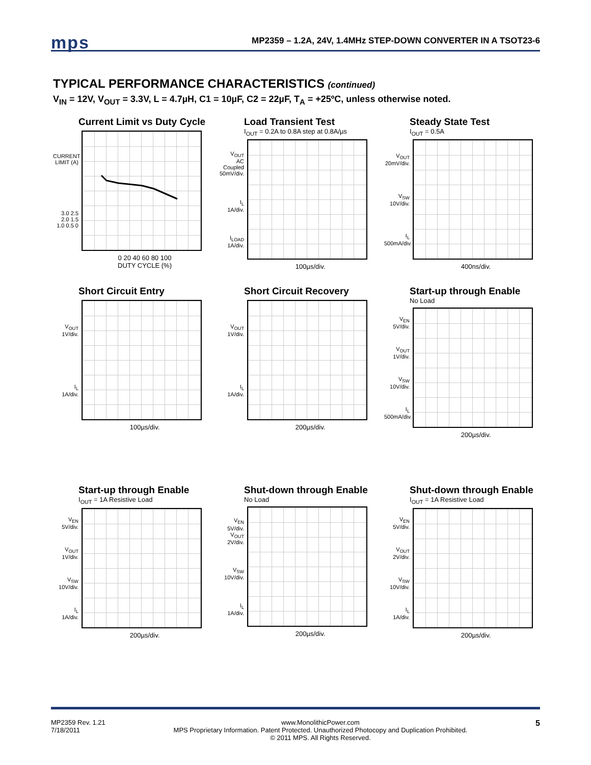mps
MP2359 – 1.2A, 24V, 1.4MHz STEP-DOWN CONVERTER IN A TSOT23-6
TYPICAL PERFORMANCE CHARACTERISTICS (continued)
V<sub>IN</sub> = 12V, V<sub>OUT</sub> = 3.3V, L = 4.7µH, C1 = 10µF, C2 = 22µF, T<sub>A</sub> = +25ºC, unless otherwise noted.
Current Limit vs Duty Cycle
CURRENT LIMIT (A)
3.0 2.5 2.0 1.5 1.0 0.5 0
0 20 40 60 80 100
DUTY CYCLE (%)
Load Transient Test
I<sub>OUT</sub> = 0.2A to 0.8A step at 0.8A/µs
V<sub>OUT</sub>
AC Coupled
50mV/div.
I<sub>L</sub>
1A/div.
I<sub>LOAD</sub>
1A/div.
100µs/div.
Steady State Test
I<sub>OUT</sub> = 0.5A
V<sub>OUT</sub>
20mV/div.
V<sub>SW</sub>
10V/div.
I<sub>L</sub>
500mA/div.
400ns/div.
Short Circuit Entry
V<sub>OUT</sub>
1V/div.
I<sub>L</sub>
1A/div.
100µs/div.
Short Circuit Recovery
V<sub>OUT</sub>
1V/div.
I<sub>L</sub>
1A/div.
200µs/div.
Start-up through Enable
No Load
V<sub>EN</sub>
5V/div.
V<sub>OUT</sub>
1V/div.
V<sub>SW</sub>
10V/div.
I<sub>L</sub>
500mA/div.
200µs/div.
Start-up through Enable
I<sub>OUT</sub> = 1A Resistive Load
V<sub>EN</sub>
5V/div.
V<sub>OUT</sub>
1V/div.
V<sub>SW</sub>
10V/div.
I<sub>L</sub>
1A/div.
200µs/div.
Shut-down through Enable
No Load
V<sub>EN</sub>
5V/div.
V<sub>OUT</sub>
2V/div.
V<sub>SW</sub>
10V/div.
I<sub>L</sub>
1A/div.
200µs/div.
Shut-down through Enable
I<sub>OUT</sub> = 1A Resistive Load
V<sub>EN</sub>
5V/div.
V<sub>OUT</sub>
2V/div.
V<sub>SW</sub>
10V/div.
I<sub>L</sub>
1A/div.
200µs/div.
MP2359 Rev. 1.21
7/18/2011
www.MonolithicPower.com
MPS Proprietary Information. Patent Protected. Unauthorized Photocopy and Duplication Prohibited.
© 2011 MPS. All Rights Reserved.
5